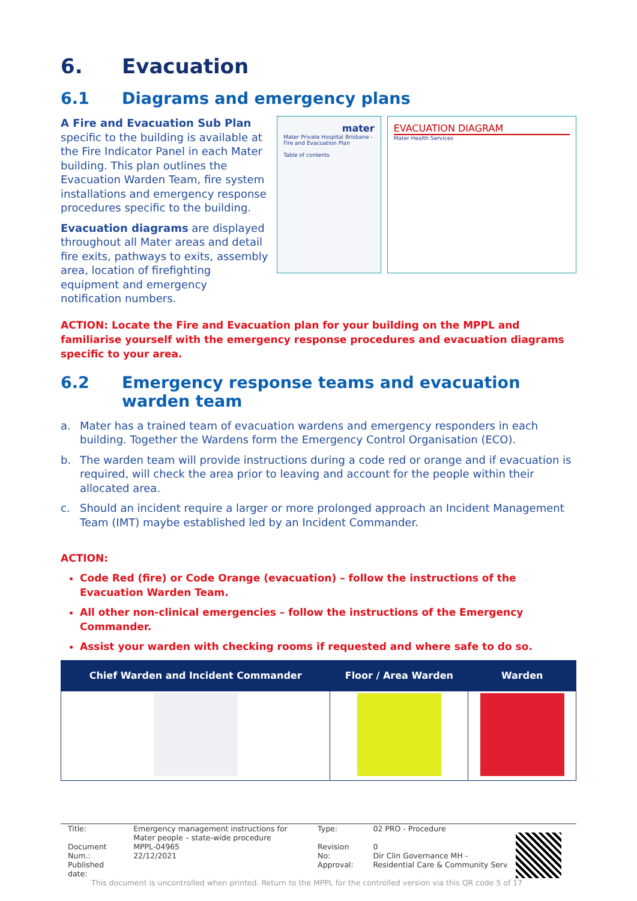6. Evacuation
6.1 Diagrams and emergency plans
A Fire and Evacuation Sub Plan specific to the building is available at the Fire Indicator Panel in each Mater building. This plan outlines the Evacuation Warden Team, fire system installations and emergency response procedures specific to the building.
Evacuation diagrams are displayed throughout all Mater areas and detail fire exits, pathways to exits, assembly area, location of firefighting equipment and emergency notification numbers.
mater
Mater Private Hospital Brisbane - Fire and Evacuation Plan
Table of contents
EVACUATION DIAGRAM
Mater Health Services
ACTION: Locate the Fire and Evacuation plan for your building on the MPPL and familiarise yourself with the emergency response procedures and evacuation diagrams specific to your area.
6.2 Emergency response teams and evacuation warden team
a. Mater has a trained team of evacuation wardens and emergency responders in each building. Together the Wardens form the Emergency Control Organisation (ECO).
b. The warden team will provide instructions during a code red or orange and if evacuation is required, will check the area prior to leaving and account for the people within their allocated area.
c. Should an incident require a larger or more prolonged approach an Incident Management Team (IMT) maybe established led by an Incident Commander.
ACTION:
Code Red (fire) or Code Orange (evacuation) – follow the instructions of the Evacuation Warden Team.
All other non-clinical emergencies – follow the instructions of the Emergency Commander.
Assist your warden with checking rooms if requested and where safe to do so.
| Chief Warden and Incident Commander | Floor / Area Warden | Warden |
| --- | --- | --- |
| Title: | Emergency management instructions for Mater people – state-wide procedure | Type: | 02 PRO - Procedure |
| Document Num.: Published date: | MPPL-04965 22/12/2021 | Revision No: Approval: | 0 Dir Clin Governance MH - Residential Care & Community Serv |
This document is uncontrolled when printed. Return to the MPPL for the controlled version via this QR code 5 of 17